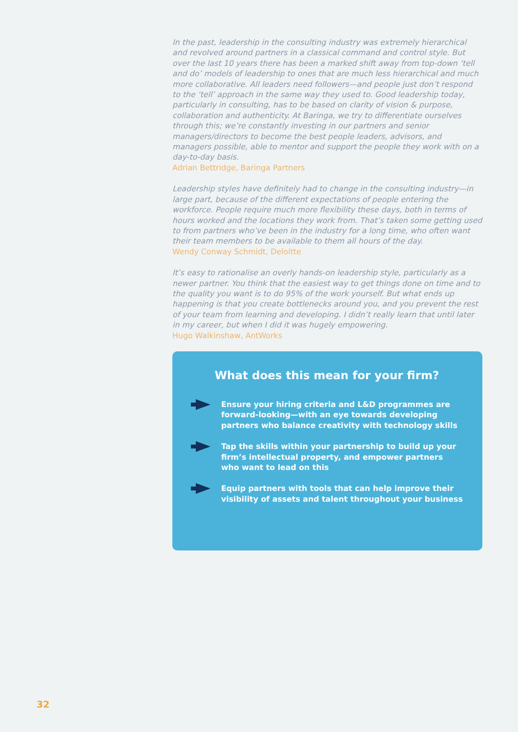In the past, leadership in the consulting industry was extremely hierarchical and revolved around partners in a classical command and control style. But over the last 10 years there has been a marked shift away from top-down ‘tell and do’ models of leadership to ones that are much less hierarchical and much more collaborative. All leaders need followers—and people just don’t respond to the ‘tell’ approach in the same way they used to. Good leadership today, particularly in consulting, has to be based on clarity of vision & purpose, collaboration and authenticity. At Baringa, we try to differentiate ourselves through this; we’re constantly investing in our partners and senior managers/directors to become the best people leaders, advisors, and managers possible, able to mentor and support the people they work with on a day-to-day basis.
Adrian Bettridge, Baringa Partners
Leadership styles have definitely had to change in the consulting industry—in large part, because of the different expectations of people entering the workforce. People require much more flexibility these days, both in terms of hours worked and the locations they work from. That’s taken some getting used to from partners who’ve been in the industry for a long time, who often want their team members to be available to them all hours of the day.
Wendy Conway Schmidt, Deloitte
It’s easy to rationalise an overly hands-on leadership style, particularly as a newer partner. You think that the easiest way to get things done on time and to the quality you want is to do 95% of the work yourself. But what ends up happening is that you create bottlenecks around you, and you prevent the rest of your team from learning and developing. I didn’t really learn that until later in my career, but when I did it was hugely empowering.
Hugo Walkinshaw, AntWorks
What does this mean for your firm?
Ensure your hiring criteria and L&D programmes are forward-looking—with an eye towards developing partners who balance creativity with technology skills
Tap the skills within your partnership to build up your firm’s intellectual property, and empower partners who want to lead on this
Equip partners with tools that can help improve their visibility of assets and talent throughout your business
32